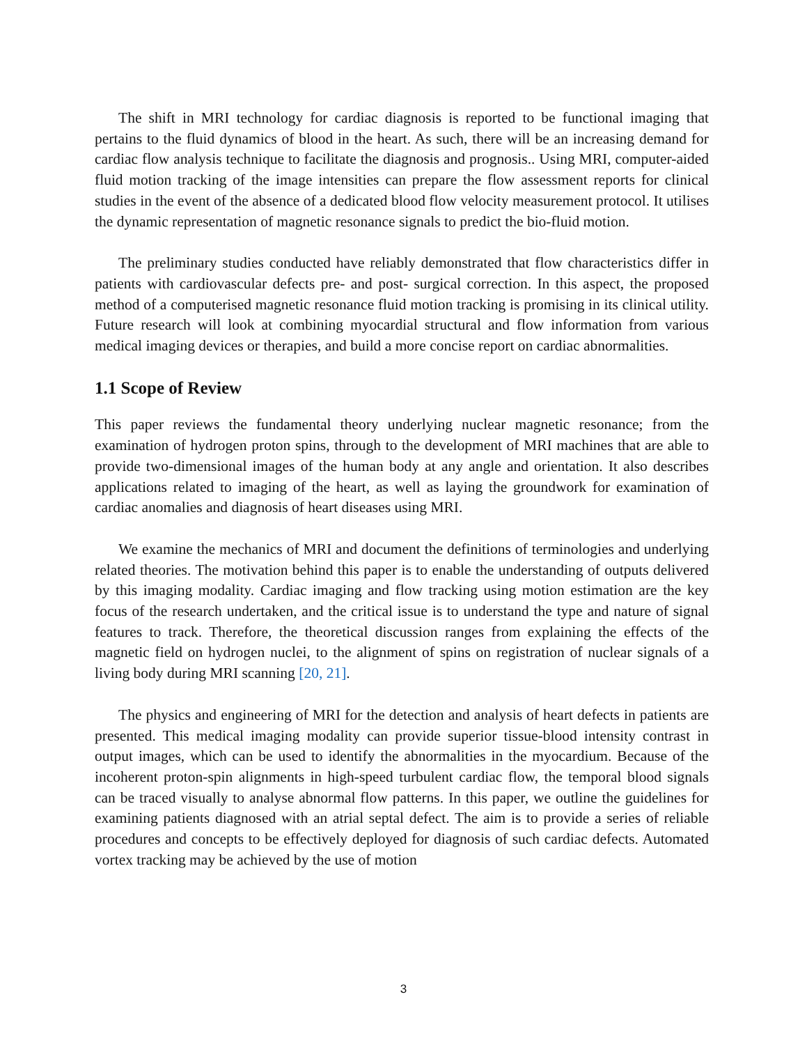The shift in MRI technology for cardiac diagnosis is reported to be functional imaging that pertains to the fluid dynamics of blood in the heart. As such, there will be an increasing demand for cardiac flow analysis technique to facilitate the diagnosis and prognosis.. Using MRI, computer-aided fluid motion tracking of the image intensities can prepare the flow assessment reports for clinical studies in the event of the absence of a dedicated blood flow velocity measurement protocol. It utilises the dynamic representation of magnetic resonance signals to predict the bio-fluid motion.
The preliminary studies conducted have reliably demonstrated that flow characteristics differ in patients with cardiovascular defects pre- and post- surgical correction. In this aspect, the proposed method of a computerised magnetic resonance fluid motion tracking is promising in its clinical utility. Future research will look at combining myocardial structural and flow information from various medical imaging devices or therapies, and build a more concise report on cardiac abnormalities.
1.1 Scope of Review
This paper reviews the fundamental theory underlying nuclear magnetic resonance; from the examination of hydrogen proton spins, through to the development of MRI machines that are able to provide two-dimensional images of the human body at any angle and orientation. It also describes applications related to imaging of the heart, as well as laying the groundwork for examination of cardiac anomalies and diagnosis of heart diseases using MRI.
We examine the mechanics of MRI and document the definitions of terminologies and underlying related theories. The motivation behind this paper is to enable the understanding of outputs delivered by this imaging modality. Cardiac imaging and flow tracking using motion estimation are the key focus of the research undertaken, and the critical issue is to understand the type and nature of signal features to track. Therefore, the theoretical discussion ranges from explaining the effects of the magnetic field on hydrogen nuclei, to the alignment of spins on registration of nuclear signals of a living body during MRI scanning [20, 21].
The physics and engineering of MRI for the detection and analysis of heart defects in patients are presented. This medical imaging modality can provide superior tissue-blood intensity contrast in output images, which can be used to identify the abnormalities in the myocardium. Because of the incoherent proton-spin alignments in high-speed turbulent cardiac flow, the temporal blood signals can be traced visually to analyse abnormal flow patterns. In this paper, we outline the guidelines for examining patients diagnosed with an atrial septal defect. The aim is to provide a series of reliable procedures and concepts to be effectively deployed for diagnosis of such cardiac defects. Automated vortex tracking may be achieved by the use of motion
3